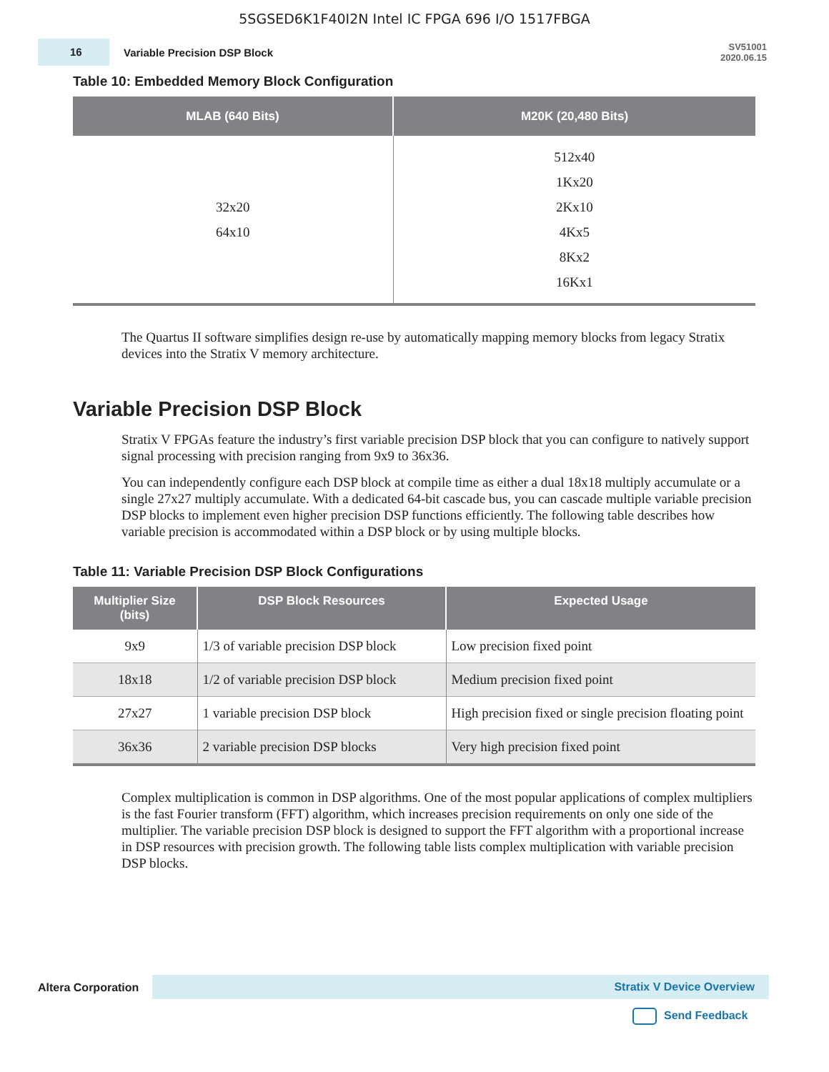5SGSED6K1F40I2N Intel IC FPGA 696 I/O 1517FBGA
16
Variable Precision DSP Block
SV51001
2020.06.15
Table 10: Embedded Memory Block Configuration
| MLAB (640 Bits) | M20K (20,480 Bits) |
| --- | --- |
| 32x20 64x10 | 512x40 1Kx20 2Kx10 4Kx5 8Kx2 16Kx1 |
The Quartus II software simplifies design re-use by automatically mapping memory blocks from legacy Stratix devices into the Stratix V memory architecture.
Variable Precision DSP Block
Stratix V FPGAs feature the industry’s first variable precision DSP block that you can configure to natively support signal processing with precision ranging from 9x9 to 36x36.
You can independently configure each DSP block at compile time as either a dual 18x18 multiply accumulate or a single 27x27 multiply accumulate. With a dedicated 64-bit cascade bus, you can cascade multiple variable precision DSP blocks to implement even higher precision DSP functions efficiently. The following table describes how variable precision is accommodated within a DSP block or by using multiple blocks.
Table 11: Variable Precision DSP Block Configurations
| Multiplier Size (bits) | DSP Block Resources | Expected Usage |
| --- | --- | --- |
| 9x9 | 1/3 of variable precision DSP block | Low precision fixed point |
| 18x18 | 1/2 of variable precision DSP block | Medium precision fixed point |
| 27x27 | 1 variable precision DSP block | High precision fixed or single precision floating point |
| 36x36 | 2 variable precision DSP blocks | Very high precision fixed point |
Complex multiplication is common in DSP algorithms. One of the most popular applications of complex multipliers is the fast Fourier transform (FFT) algorithm, which increases precision requirements on only one side of the multiplier. The variable precision DSP block is designed to support the FFT algorithm with a proportional increase in DSP resources with precision growth. The following table lists complex multiplication with variable precision DSP blocks.
Altera Corporation
Stratix V Device Overview
Send Feedback